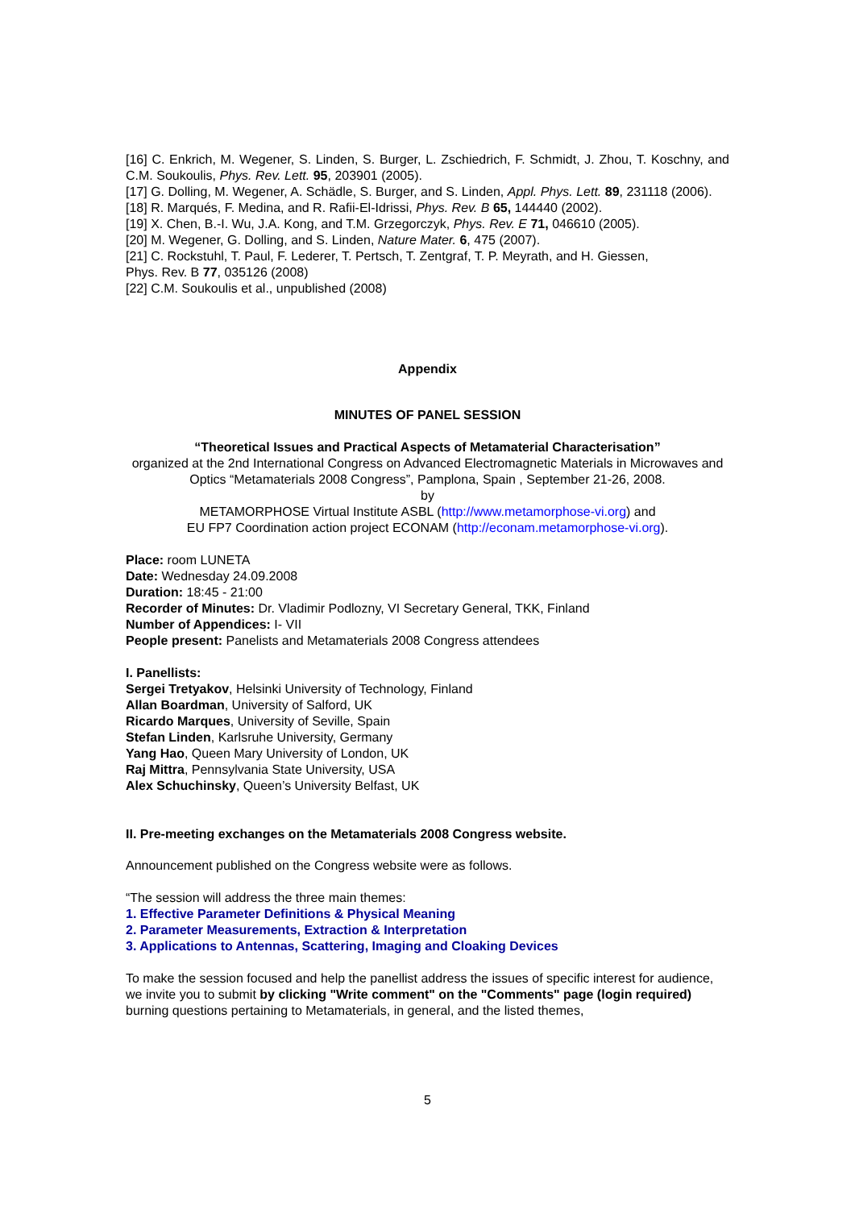[16] C. Enkrich, M. Wegener, S. Linden, S. Burger, L. Zschiedrich, F. Schmidt, J. Zhou, T. Koschny, and C.M. Soukoulis, Phys. Rev. Lett. 95, 203901 (2005).
[17] G. Dolling, M. Wegener, A. Schädle, S. Burger, and S. Linden, Appl. Phys. Lett. 89, 231118 (2006).
[18] R. Marqués, F. Medina, and R. Rafii-El-Idrissi, Phys. Rev. B 65, 144440 (2002).
[19] X. Chen, B.-I. Wu, J.A. Kong, and T.M. Grzegorczyk, Phys. Rev. E 71, 046610 (2005).
[20] M. Wegener, G. Dolling, and S. Linden, Nature Mater. 6, 475 (2007).
[21] C. Rockstuhl, T. Paul, F. Lederer, T. Pertsch, T. Zentgraf, T. P. Meyrath, and H. Giessen,
Phys. Rev. B 77, 035126 (2008)
[22] C.M. Soukoulis et al., unpublished (2008)
Appendix
MINUTES OF PANEL SESSION
“Theoretical Issues and Practical Aspects of Metamaterial Characterisation”
organized at the 2nd International Congress on Advanced Electromagnetic Materials in Microwaves and Optics “Metamaterials 2008 Congress”, Pamplona, Spain , September 21-26, 2008.
by
METAMORPHOSE Virtual Institute ASBL (http://www.metamorphose-vi.org) and
EU FP7 Coordination action project ECONAM (http://econam.metamorphose-vi.org).
Place: room LUNETA
Date: Wednesday 24.09.2008
Duration: 18:45 - 21:00
Recorder of Minutes: Dr. Vladimir Podlozny, VI Secretary General, TKK, Finland
Number of Appendices: I- VII
People present: Panelists and Metamaterials 2008 Congress attendees
I. Panellists:
Sergei Tretyakov, Helsinki University of Technology, Finland
Allan Boardman, University of Salford, UK
Ricardo Marques, University of Seville, Spain
Stefan Linden, Karlsruhe University, Germany
Yang Hao, Queen Mary University of London, UK
Raj Mittra, Pennsylvania State University, USA
Alex Schuchinsky, Queen’s University Belfast, UK
II. Pre-meeting exchanges on the Metamaterials 2008 Congress website.
Announcement published on the Congress website were as follows.
“The session will address the three main themes:
1. Effective Parameter Definitions & Physical Meaning
2. Parameter Measurements, Extraction & Interpretation
3. Applications to Antennas, Scattering, Imaging and Cloaking Devices
To make the session focused and help the panellist address the issues of specific interest for audience, we invite you to submit by clicking "Write comment" on the "Comments" page (login required) burning questions pertaining to Metamaterials, in general, and the listed themes,
5